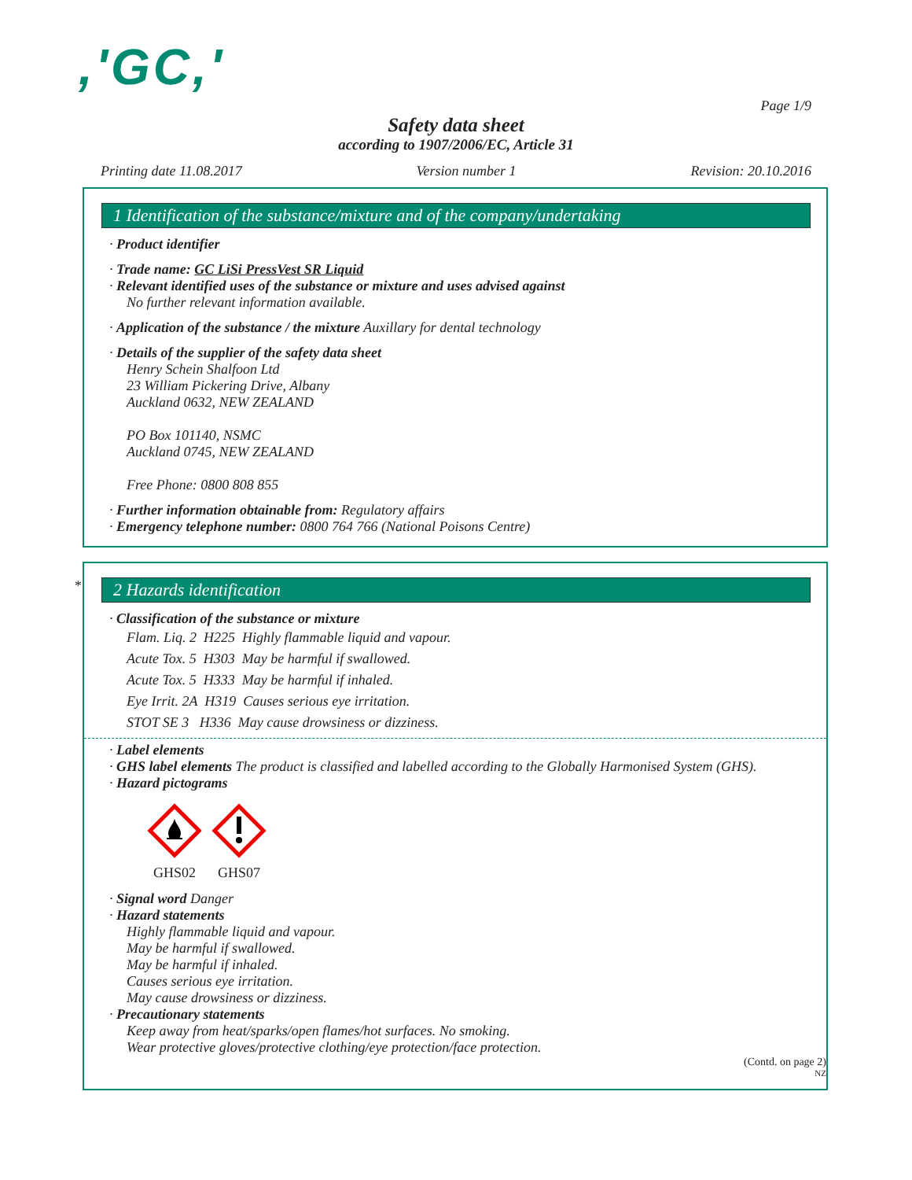,'GC,'
Page 1/9
Safety data sheet
according to 1907/2006/EC, Article 31
Printing date 11.08.2017 Version number 1 Revision: 20.10.2016
1 Identification of the substance/mixture and of the company/undertaking
· Product identifier
· Trade name: GC LiSi PressVest SR Liquid
· Relevant identified uses of the substance or mixture and uses advised against
No further relevant information available.
· Application of the substance / the mixture Auxillary for dental technology
· Details of the supplier of the safety data sheet
Henry Schein Shalfoon Ltd
23 William Pickering Drive, Albany
Auckland 0632, NEW ZEALAND
PO Box 101140, NSMC
Auckland 0745, NEW ZEALAND
Free Phone: 0800 808 855
· Further information obtainable from: Regulatory affairs
· Emergency telephone number: 0800 764 766 (National Poisons Centre)
*
2 Hazards identification
· Classification of the substance or mixture
Flam. Liq. 2 H225 Highly flammable liquid and vapour.
Acute Tox. 5 H303 May be harmful if swallowed.
Acute Tox. 5 H333 May be harmful if inhaled.
Eye Irrit. 2A H319 Causes serious eye irritation.
STOT SE 3 H336 May cause drowsiness or dizziness.
· Label elements
· GHS label elements The product is classified and labelled according to the Globally Harmonised System (GHS).
· Hazard pictograms
GHS02
GHS07
· Signal word Danger
· Hazard statements
Highly flammable liquid and vapour.
May be harmful if swallowed.
May be harmful if inhaled.
Causes serious eye irritation.
May cause drowsiness or dizziness.
· Precautionary statements
Keep away from heat/sparks/open flames/hot surfaces. No smoking.
Wear protective gloves/protective clothing/eye protection/face protection.
(Contd. on page 2)
NZ